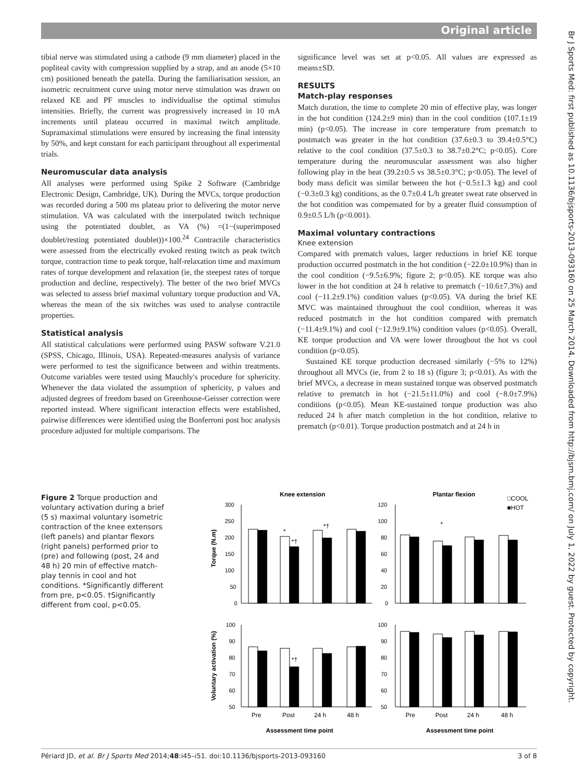Original article
tibial nerve was stimulated using a cathode (9 mm diameter) placed in the popliteal cavity with compression supplied by a strap, and an anode (5×10 cm) positioned beneath the patella. During the familiarisation session, an isometric recruitment curve using motor nerve stimulation was drawn on relaxed KE and PF muscles to individualise the optimal stimulus intensities. Briefly, the current was progressively increased in 10 mA increments until plateau occurred in maximal twitch amplitude. Supramaximal stimulations were ensured by increasing the final intensity by 50%, and kept constant for each participant throughout all experimental trials.
Neuromuscular data analysis
All analyses were performed using Spike 2 Software (Cambridge Electronic Design, Cambridge, UK). During the MVCs, torque production was recorded during a 500 ms plateau prior to delivering the motor nerve stimulation. VA was calculated with the interpolated twitch technique using the potentiated doublet, as VA (%) =(1−(superimposed doublet/resting potentiated doublet))×100.<sup>24</sup> Contractile characteristics were assessed from the electrically evoked resting twitch as peak twitch torque, contraction time to peak torque, half-relaxation time and maximum rates of torque development and relaxation (ie, the steepest rates of torque production and decline, respectively). The better of the two brief MVCs was selected to assess brief maximal voluntary torque production and VA, whereas the mean of the six twitches was used to analyse contractile properties.
Statistical analysis
All statistical calculations were performed using PASW software V.21.0 (SPSS, Chicago, Illinois, USA). Repeated-measures analysis of variance were performed to test the significance between and within treatments. Outcome variables were tested using Mauchly's procedure for sphericity. Whenever the data violated the assumption of sphericity, p values and adjusted degrees of freedom based on Greenhouse-Geisser correction were reported instead. Where significant interaction effects were established, pairwise differences were identified using the Bonferroni post hoc analysis procedure adjusted for multiple comparisons. The
significance level was set at p<0.05. All values are expressed as means±SD.
RESULTS
Match-play responses
Match duration, the time to complete 20 min of effective play, was longer in the hot condition (124.2±9 min) than in the cool condition (107.1±19 min) (p<0.05). The increase in core temperature from prematch to postmatch was greater in the hot condition (37.6±0.3 to 39.4±0.5°C) relative to the cool condition (37.5±0.3 to 38.7±0.2°C; p<0.05). Core temperature during the neuromuscular assessment was also higher following play in the heat (39.2±0.5 vs 38.5±0.3°C; p<0.05). The level of body mass deficit was similar between the hot (−0.5±1.3 kg) and cool (−0.3±0.3 kg) conditions, as the 0.7±0.4 L/h greater sweat rate observed in the hot condition was compensated for by a greater fluid consumption of 0.9±0.5 L/h (p<0.001).
Maximal voluntary contractions
Knee extension
Compared with prematch values, larger reductions in brief KE torque production occurred postmatch in the hot condition (−22.0±10.9%) than in the cool condition (−9.5±6.9%; figure 2; p<0.05). KE torque was also lower in the hot condition at 24 h relative to prematch (−10.6±7.3%) and cool (−11.2±9.1%) condition values (p<0.05). VA during the brief KE MVC was maintained throughout the cool condition, whereas it was reduced postmatch in the hot condition compared with prematch (−11.4±9.1%) and cool (−12.9±9.1%) condition values (p<0.05). Overall, KE torque production and VA were lower throughout the hot vs cool condition (p<0.05).
Sustained KE torque production decreased similarly (−5% to 12%) throughout all MVCs (ie, from 2 to 18 s) (figure 3; p<0.01). As with the brief MVCs, a decrease in mean sustained torque was observed postmatch relative to prematch in hot (−21.5±11.0%) and cool (−8.0±7.9%) conditions (p<0.05). Mean KE-sustained torque production was also reduced 24 h after match completion in the hot condition, relative to prematch (p<0.01). Torque production postmatch and at 24 h in
Figure 2 Torque production and voluntary activation during a brief (5 s) maximal voluntary isometric contraction of the knee extensors (left panels) and plantar flexors (right panels) performed prior to (pre) and following (post, 24 and 48 h) 20 min of effective match-play tennis in cool and hot conditions. *Significantly different from pre, p<0.05. †Significantly different from cool, p<0.05.
Knee extension
Plantar flexion
□COOL
■HOT
Torque (N.m)
Voluntary activation (%)
300
250
200
150
100
50
0
120
100
80
60
40
20
0
100
90
80
70
60
50
100
90
80
70
60
50
*
*†
*†
*
*†
Pre
Post
24 h
48 h
Pre
Post
24 h
48 h
Assessment time point
Assessment time point
Périard JD, et al. Br J Sports Med 2014;48:i45–i51. doi:10.1136/bjsports-2013-093160 3 of 8
Br J Sports Med: first published as 10.1136/bjsports-2013-093160 on 25 March 2014. Downloaded from http://bjsm.bmj.com/ on July 1, 2022 by guest. Protected by copyright.